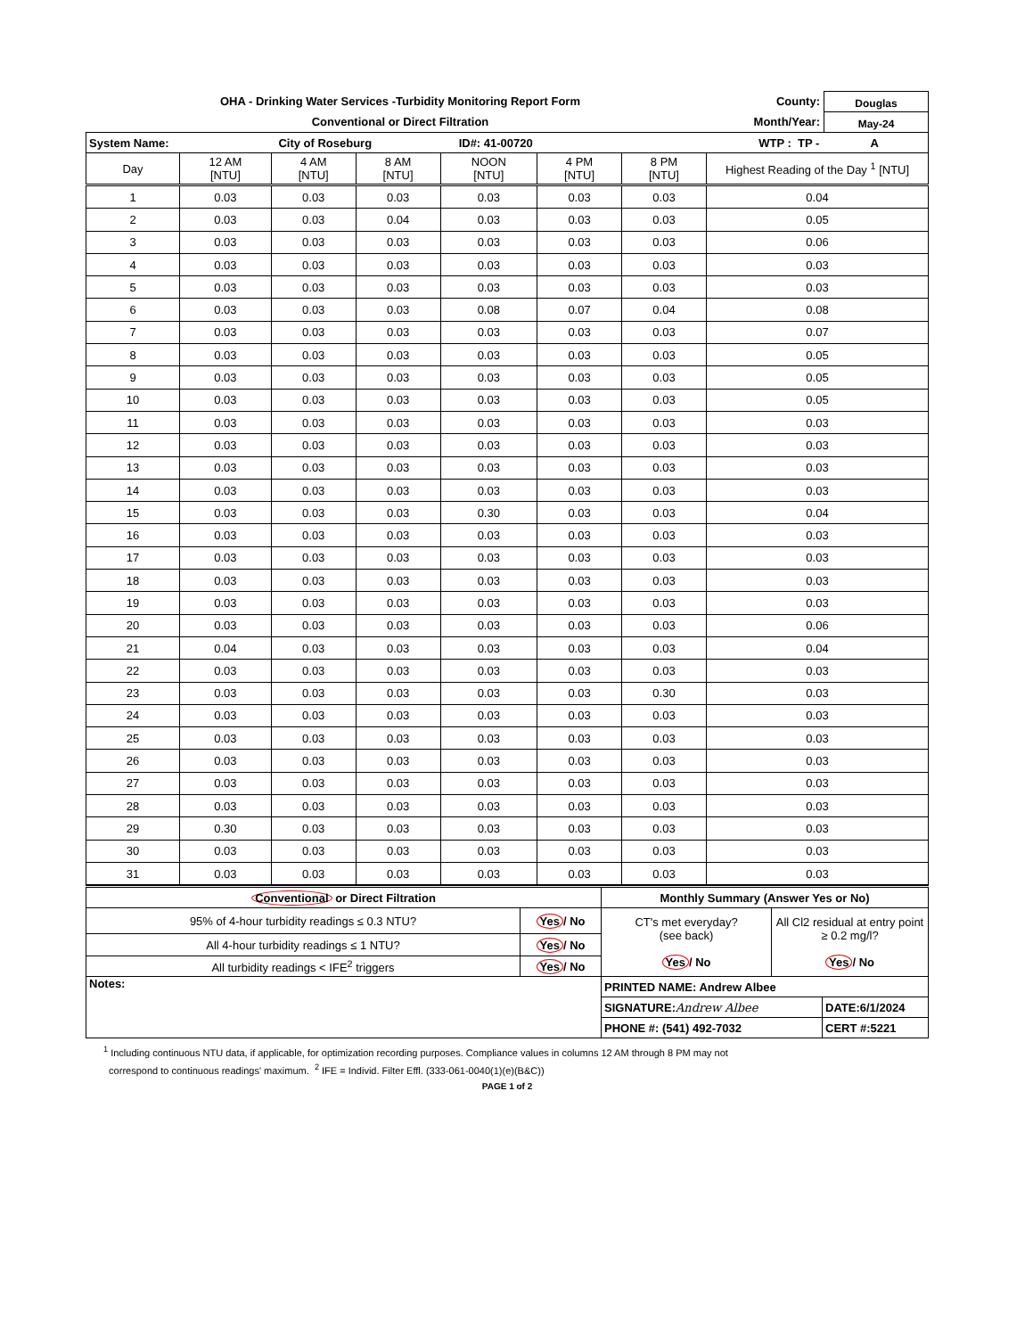OHA - Drinking Water Services -Turbidity Monitoring Report Form
Conventional or Direct Filtration
County: Douglas
Month/Year: May-24
| System Name: City of Roseburg ID#: 41-00720 WTP : TP - A | | | | | | | |
| Day | 12 AM [NTU] | 4 AM [NTU] | 8 AM [NTU] | NOON [NTU] | 4 PM [NTU] | 8 PM [NTU] | Highest Reading of the Day <sup>1</sup> [NTU] |
| 1 | 0.03 | 0.03 | 0.03 | 0.03 | 0.03 | 0.03 | 0.04 |
| 2 | 0.03 | 0.03 | 0.04 | 0.03 | 0.03 | 0.03 | 0.05 |
| 3 | 0.03 | 0.03 | 0.03 | 0.03 | 0.03 | 0.03 | 0.06 |
| 4 | 0.03 | 0.03 | 0.03 | 0.03 | 0.03 | 0.03 | 0.03 |
| 5 | 0.03 | 0.03 | 0.03 | 0.03 | 0.03 | 0.03 | 0.03 |
| 6 | 0.03 | 0.03 | 0.03 | 0.08 | 0.07 | 0.04 | 0.08 |
| 7 | 0.03 | 0.03 | 0.03 | 0.03 | 0.03 | 0.03 | 0.07 |
| 8 | 0.03 | 0.03 | 0.03 | 0.03 | 0.03 | 0.03 | 0.05 |
| 9 | 0.03 | 0.03 | 0.03 | 0.03 | 0.03 | 0.03 | 0.05 |
| 10 | 0.03 | 0.03 | 0.03 | 0.03 | 0.03 | 0.03 | 0.05 |
| 11 | 0.03 | 0.03 | 0.03 | 0.03 | 0.03 | 0.03 | 0.03 |
| 12 | 0.03 | 0.03 | 0.03 | 0.03 | 0.03 | 0.03 | 0.03 |
| 13 | 0.03 | 0.03 | 0.03 | 0.03 | 0.03 | 0.03 | 0.03 |
| 14 | 0.03 | 0.03 | 0.03 | 0.03 | 0.03 | 0.03 | 0.03 |
| 15 | 0.03 | 0.03 | 0.03 | 0.30 | 0.03 | 0.03 | 0.04 |
| 16 | 0.03 | 0.03 | 0.03 | 0.03 | 0.03 | 0.03 | 0.03 |
| 17 | 0.03 | 0.03 | 0.03 | 0.03 | 0.03 | 0.03 | 0.03 |
| 18 | 0.03 | 0.03 | 0.03 | 0.03 | 0.03 | 0.03 | 0.03 |
| 19 | 0.03 | 0.03 | 0.03 | 0.03 | 0.03 | 0.03 | 0.03 |
| 20 | 0.03 | 0.03 | 0.03 | 0.03 | 0.03 | 0.03 | 0.06 |
| 21 | 0.04 | 0.03 | 0.03 | 0.03 | 0.03 | 0.03 | 0.04 |
| 22 | 0.03 | 0.03 | 0.03 | 0.03 | 0.03 | 0.03 | 0.03 |
| 23 | 0.03 | 0.03 | 0.03 | 0.03 | 0.03 | 0.30 | 0.03 |
| 24 | 0.03 | 0.03 | 0.03 | 0.03 | 0.03 | 0.03 | 0.03 |
| 25 | 0.03 | 0.03 | 0.03 | 0.03 | 0.03 | 0.03 | 0.03 |
| 26 | 0.03 | 0.03 | 0.03 | 0.03 | 0.03 | 0.03 | 0.03 |
| 27 | 0.03 | 0.03 | 0.03 | 0.03 | 0.03 | 0.03 | 0.03 |
| 28 | 0.03 | 0.03 | 0.03 | 0.03 | 0.03 | 0.03 | 0.03 |
| 29 | 0.30 | 0.03 | 0.03 | 0.03 | 0.03 | 0.03 | 0.03 |
| 30 | 0.03 | 0.03 | 0.03 | 0.03 | 0.03 | 0.03 | 0.03 |
| 31 | 0.03 | 0.03 | 0.03 | 0.03 | 0.03 | 0.03 | 0.03 |
| Conventional or Direct Filtration | | Monthly Summary (Answer Yes or No) | | |
| 95% of 4-hour turbidity readings ≤ 0.3 NTU? | Yes / No | CT's met everyday? (see back) Yes / No | All Cl2 residual at entry point ≥ 0.2 mg/l? Yes / No | |
| All 4-hour turbidity readings ≤ 1 NTU? | Yes / No | | | |
| All turbidity readings < IFE<sup>2</sup> triggers | Yes / No | | | |
| Notes: | | PRINTED NAME: Andrew Albee | | |
| | | SIGNATURE: Andrew Albee | | DATE:6/1/2024 |
| | | PHONE #: (541) 492-7032 | | CERT #:5221 |
<sup>1</sup> Including continuous NTU data, if applicable, for optimization recording purposes. Compliance values in columns 12 AM through 8 PM may not
correspond to continuous readings' maximum. <sup>2</sup> IFE = Individ. Filter Effl. (333-061-0040(1)(e)(B&C))
PAGE 1 of 2